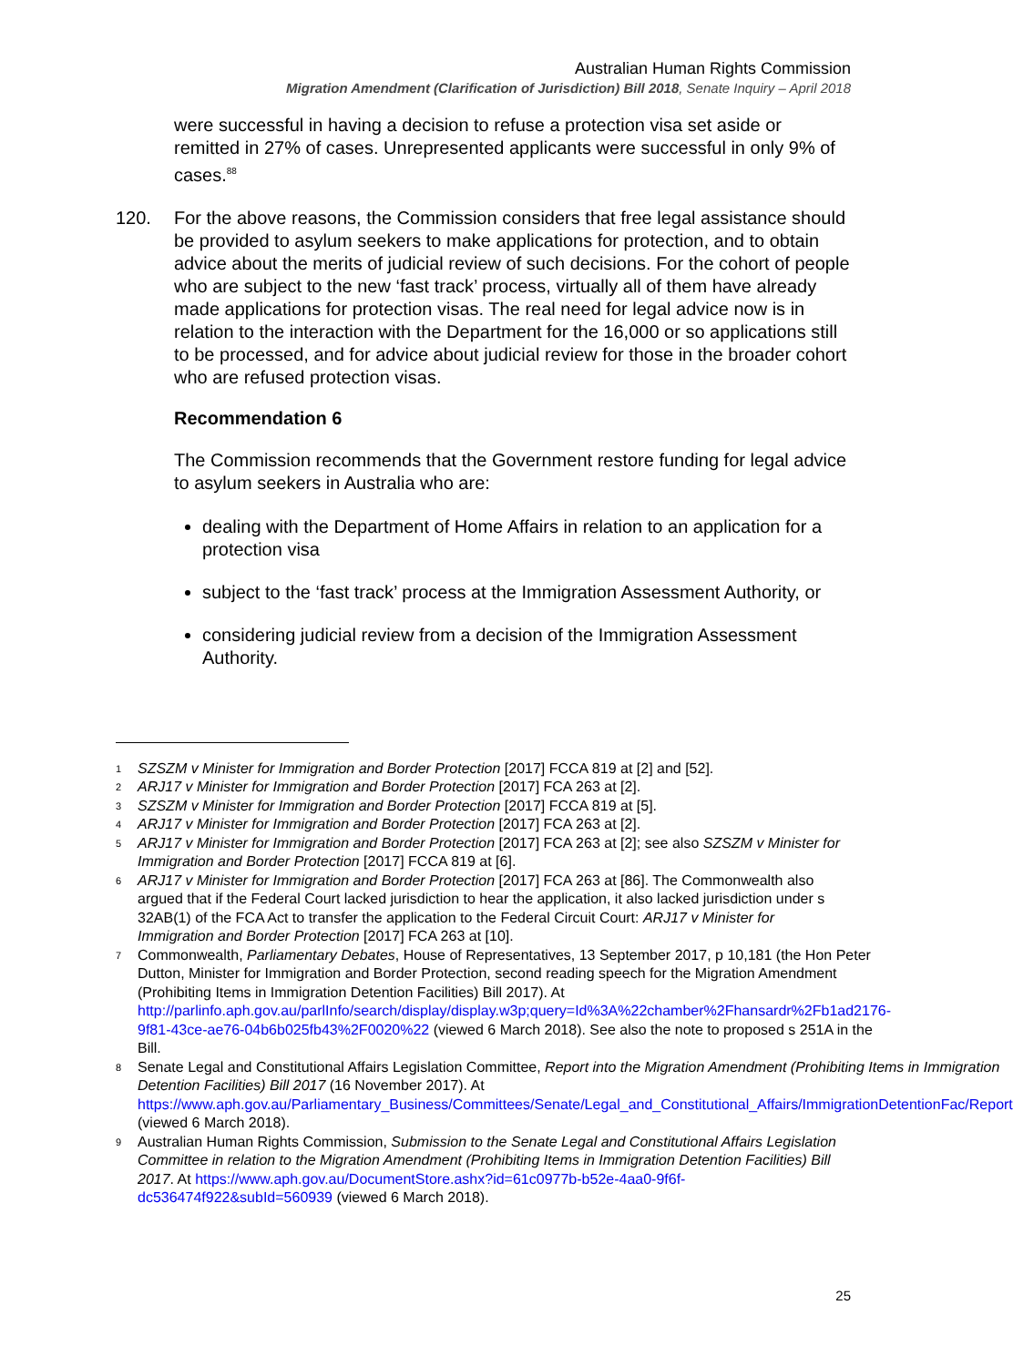Australian Human Rights Commission
Migration Amendment (Clarification of Jurisdiction) Bill 2018, Senate Inquiry – April 2018
were successful in having a decision to refuse a protection visa set aside or remitted in 27% of cases. Unrepresented applicants were successful in only 9% of cases.<sup>88</sup>
120. For the above reasons, the Commission considers that free legal assistance should be provided to asylum seekers to make applications for protection, and to obtain advice about the merits of judicial review of such decisions. For the cohort of people who are subject to the new ‘fast track’ process, virtually all of them have already made applications for protection visas. The real need for legal advice now is in relation to the interaction with the Department for the 16,000 or so applications still to be processed, and for advice about judicial review for those in the broader cohort who are refused protection visas.
Recommendation 6
The Commission recommends that the Government restore funding for legal advice to asylum seekers in Australia who are:
dealing with the Department of Home Affairs in relation to an application for a protection visa
subject to the ‘fast track’ process at the Immigration Assessment Authority, or
considering judicial review from a decision of the Immigration Assessment Authority.
1 SZSZM v Minister for Immigration and Border Protection [2017] FCCA 819 at [2] and [52].
2 ARJ17 v Minister for Immigration and Border Protection [2017] FCA 263 at [2].
3 SZSZM v Minister for Immigration and Border Protection [2017] FCCA 819 at [5].
4 ARJ17 v Minister for Immigration and Border Protection [2017] FCA 263 at [2].
5 ARJ17 v Minister for Immigration and Border Protection [2017] FCA 263 at [2]; see also SZSZM v Minister for Immigration and Border Protection [2017] FCCA 819 at [6].
6 ARJ17 v Minister for Immigration and Border Protection [2017] FCA 263 at [86]. The Commonwealth also argued that if the Federal Court lacked jurisdiction to hear the application, it also lacked jurisdiction under s 32AB(1) of the FCA Act to transfer the application to the Federal Circuit Court: ARJ17 v Minister for Immigration and Border Protection [2017] FCA 263 at [10].
7 Commonwealth, Parliamentary Debates, House of Representatives, 13 September 2017, p 10,181 (the Hon Peter Dutton, Minister for Immigration and Border Protection, second reading speech for the Migration Amendment (Prohibiting Items in Immigration Detention Facilities) Bill 2017). At http://parlinfo.aph.gov.au/parlInfo/search/display/display.w3p;query=Id%3A%22chamber%2Fhansardr%2Fb1ad2176-9f81-43ce-ae76-04b6b025fb43%2F0020%22 (viewed 6 March 2018). See also the note to proposed s 251A in the Bill.
8 Senate Legal and Constitutional Affairs Legislation Committee, Report into the Migration Amendment (Prohibiting Items in Immigration Detention Facilities) Bill 2017 (16 November 2017). At https://www.aph.gov.au/Parliamentary_Business/Committees/Senate/Legal_and_Constitutional_Affairs/ImmigrationDetentionFac/Report (viewed 6 March 2018).
9 Australian Human Rights Commission, Submission to the Senate Legal and Constitutional Affairs Legislation Committee in relation to the Migration Amendment (Prohibiting Items in Immigration Detention Facilities) Bill 2017. At https://www.aph.gov.au/DocumentStore.ashx?id=61c0977b-b52e-4aa0-9f6f-dc536474f922&subId=560939 (viewed 6 March 2018).
25